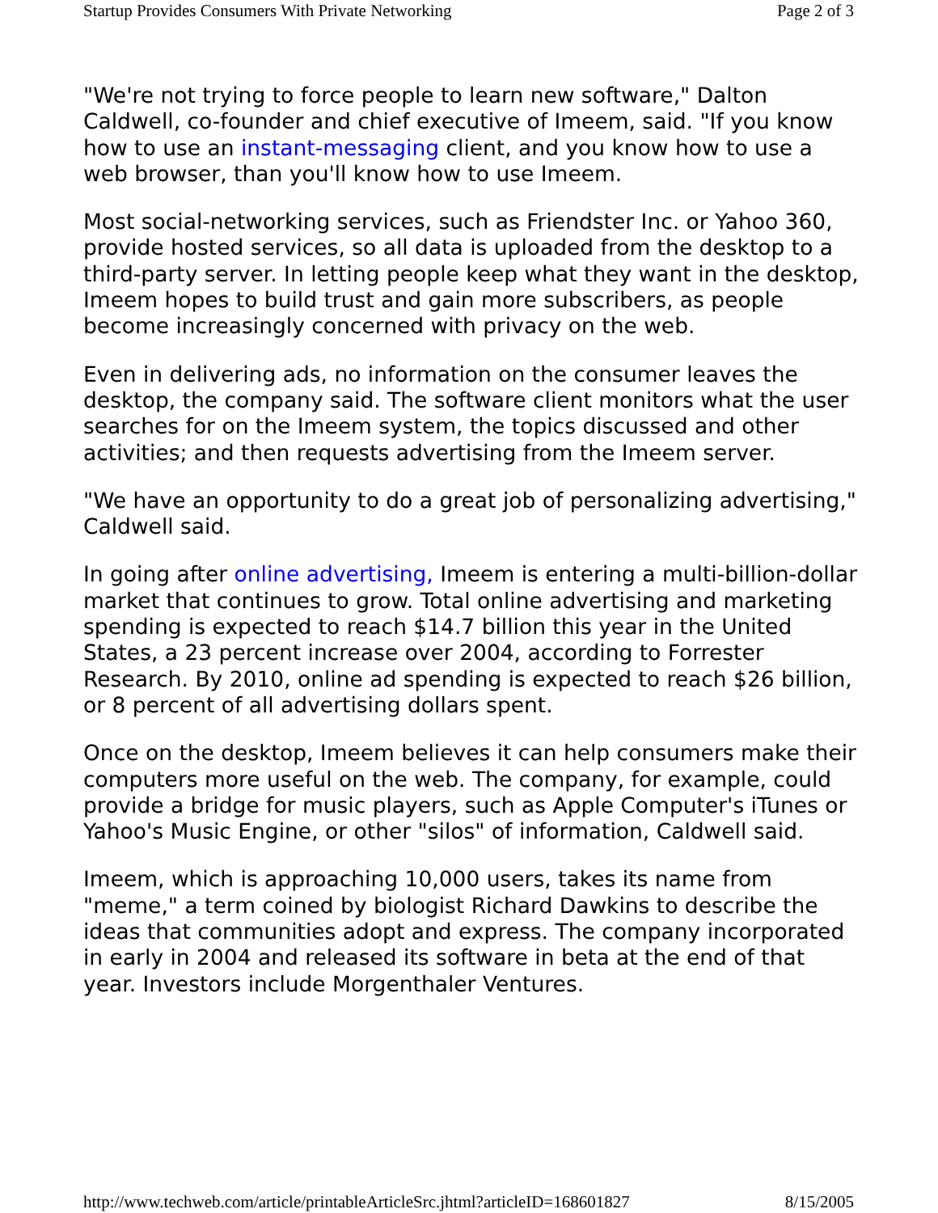Startup Provides Consumers With Private Networking Page 2 of 3
"We're not trying to force people to learn new software," Dalton Caldwell, co-founder and chief executive of Imeem, said. "If you know how to use an instant-messaging client, and you know how to use a web browser, than you'll know how to use Imeem.
Most social-networking services, such as Friendster Inc. or Yahoo 360, provide hosted services, so all data is uploaded from the desktop to a third-party server. In letting people keep what they want in the desktop, Imeem hopes to build trust and gain more subscribers, as people become increasingly concerned with privacy on the web.
Even in delivering ads, no information on the consumer leaves the desktop, the company said. The software client monitors what the user searches for on the Imeem system, the topics discussed and other activities; and then requests advertising from the Imeem server.
"We have an opportunity to do a great job of personalizing advertising," Caldwell said.
In going after online advertising, Imeem is entering a multi-billion-dollar market that continues to grow. Total online advertising and marketing spending is expected to reach $14.7 billion this year in the United States, a 23 percent increase over 2004, according to Forrester Research. By 2010, online ad spending is expected to reach $26 billion, or 8 percent of all advertising dollars spent.
Once on the desktop, Imeem believes it can help consumers make their computers more useful on the web. The company, for example, could provide a bridge for music players, such as Apple Computer's iTunes or Yahoo's Music Engine, or other "silos" of information, Caldwell said.
Imeem, which is approaching 10,000 users, takes its name from "meme," a term coined by biologist Richard Dawkins to describe the ideas that communities adopt and express. The company incorporated in early in 2004 and released its software in beta at the end of that year. Investors include Morgenthaler Ventures.
http://www.techweb.com/article/printableArticleSrc.jhtml?articleID=168601827 8/15/2005